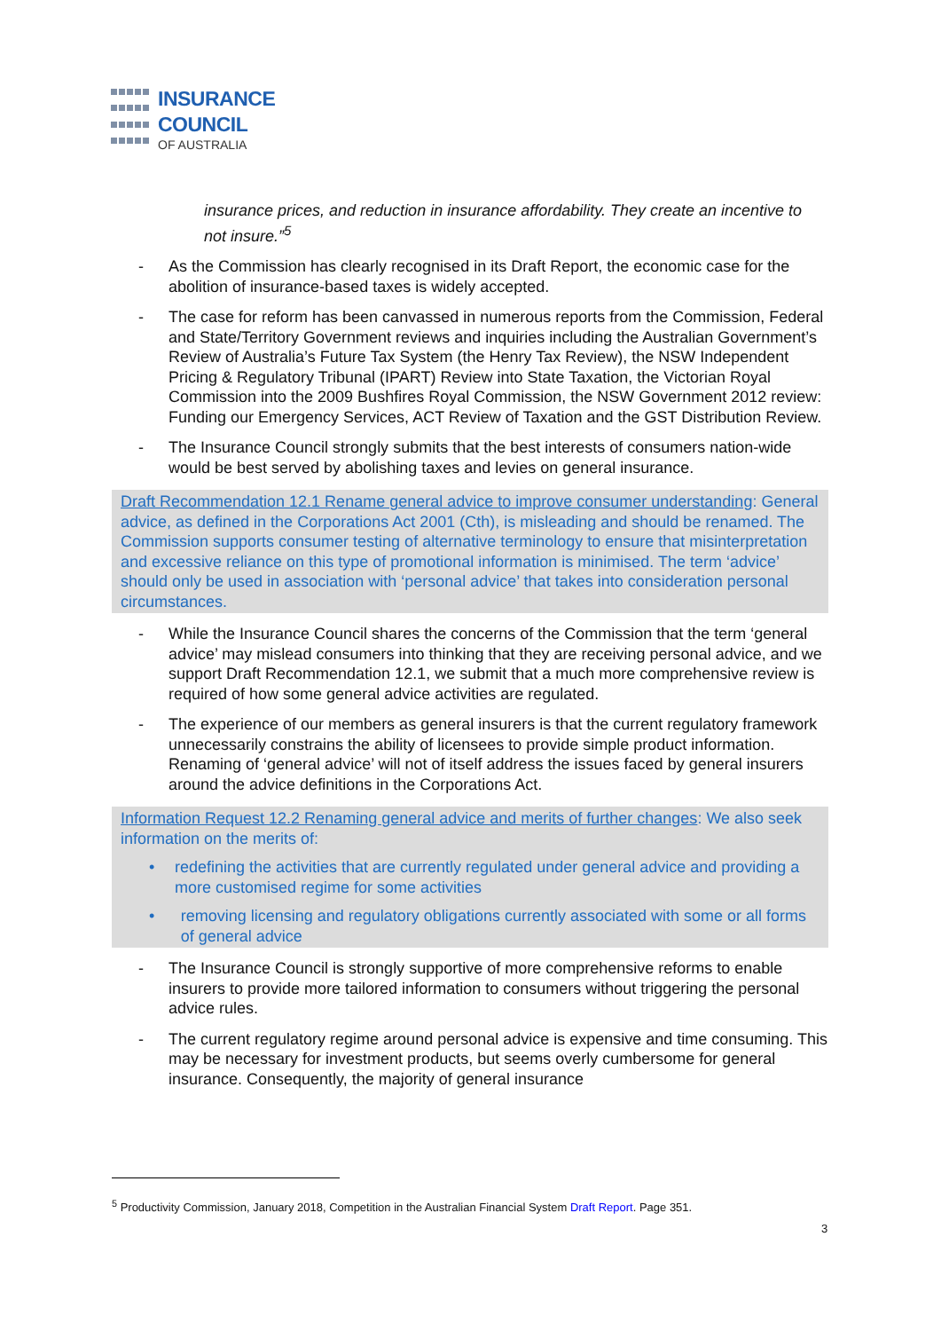INSURANCE
COUNCIL
OF AUSTRALIA
insurance prices, and reduction in insurance affordability. They create an incentive to not insure.”<sup>5</sup>
- As the Commission has clearly recognised in its Draft Report, the economic case for the abolition of insurance-based taxes is widely accepted.
- The case for reform has been canvassed in numerous reports from the Commission, Federal and State/Territory Government reviews and inquiries including the Australian Government’s Review of Australia’s Future Tax System (the Henry Tax Review), the NSW Independent Pricing & Regulatory Tribunal (IPART) Review into State Taxation, the Victorian Royal Commission into the 2009 Bushfires Royal Commission, the NSW Government 2012 review: Funding our Emergency Services, ACT Review of Taxation and the GST Distribution Review.
- The Insurance Council strongly submits that the best interests of consumers nation-wide would be best served by abolishing taxes and levies on general insurance.
Draft Recommendation 12.1 Rename general advice to improve consumer understanding: General advice, as defined in the Corporations Act 2001 (Cth), is misleading and should be renamed. The Commission supports consumer testing of alternative terminology to ensure that misinterpretation and excessive reliance on this type of promotional information is minimised. The term ‘advice’ should only be used in association with ‘personal advice’ that takes into consideration personal circumstances.
- While the Insurance Council shares the concerns of the Commission that the term ‘general advice’ may mislead consumers into thinking that they are receiving personal advice, and we support Draft Recommendation 12.1, we submit that a much more comprehensive review is required of how some general advice activities are regulated.
- The experience of our members as general insurers is that the current regulatory framework unnecessarily constrains the ability of licensees to provide simple product information. Renaming of ‘general advice’ will not of itself address the issues faced by general insurers around the advice definitions in the Corporations Act.
Information Request 12.2 Renaming general advice and merits of further changes: We also seek information on the merits of:
• redefining the activities that are currently regulated under general advice and providing a more customised regime for some activities
• removing licensing and regulatory obligations currently associated with some or all forms of general advice
- The Insurance Council is strongly supportive of more comprehensive reforms to enable insurers to provide more tailored information to consumers without triggering the personal advice rules.
- The current regulatory regime around personal advice is expensive and time consuming. This may be necessary for investment products, but seems overly cumbersome for general insurance. Consequently, the majority of general insurance
<sup>5</sup> Productivity Commission, January 2018, Competition in the Australian Financial System Draft Report. Page 351.
3